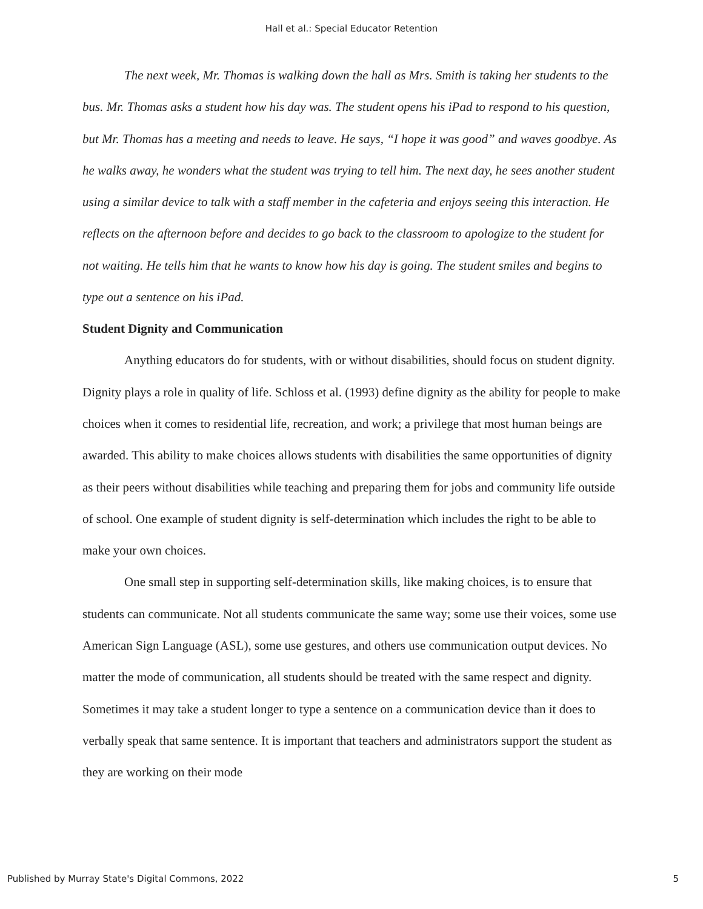Hall et al.: Special Educator Retention
The next week, Mr. Thomas is walking down the hall as Mrs. Smith is taking her students to the bus. Mr. Thomas asks a student how his day was. The student opens his iPad to respond to his question, but Mr. Thomas has a meeting and needs to leave. He says, “I hope it was good” and waves goodbye. As he walks away, he wonders what the student was trying to tell him. The next day, he sees another student using a similar device to talk with a staff member in the cafeteria and enjoys seeing this interaction. He reflects on the afternoon before and decides to go back to the classroom to apologize to the student for not waiting. He tells him that he wants to know how his day is going. The student smiles and begins to type out a sentence on his iPad.
Student Dignity and Communication
Anything educators do for students, with or without disabilities, should focus on student dignity. Dignity plays a role in quality of life. Schloss et al. (1993) define dignity as the ability for people to make choices when it comes to residential life, recreation, and work; a privilege that most human beings are awarded. This ability to make choices allows students with disabilities the same opportunities of dignity as their peers without disabilities while teaching and preparing them for jobs and community life outside of school. One example of student dignity is self-determination which includes the right to be able to make your own choices.
One small step in supporting self-determination skills, like making choices, is to ensure that students can communicate. Not all students communicate the same way; some use their voices, some use American Sign Language (ASL), some use gestures, and others use communication output devices. No matter the mode of communication, all students should be treated with the same respect and dignity. Sometimes it may take a student longer to type a sentence on a communication device than it does to verbally speak that same sentence. It is important that teachers and administrators support the student as they are working on their mode
Published by Murray State's Digital Commons, 2022 5